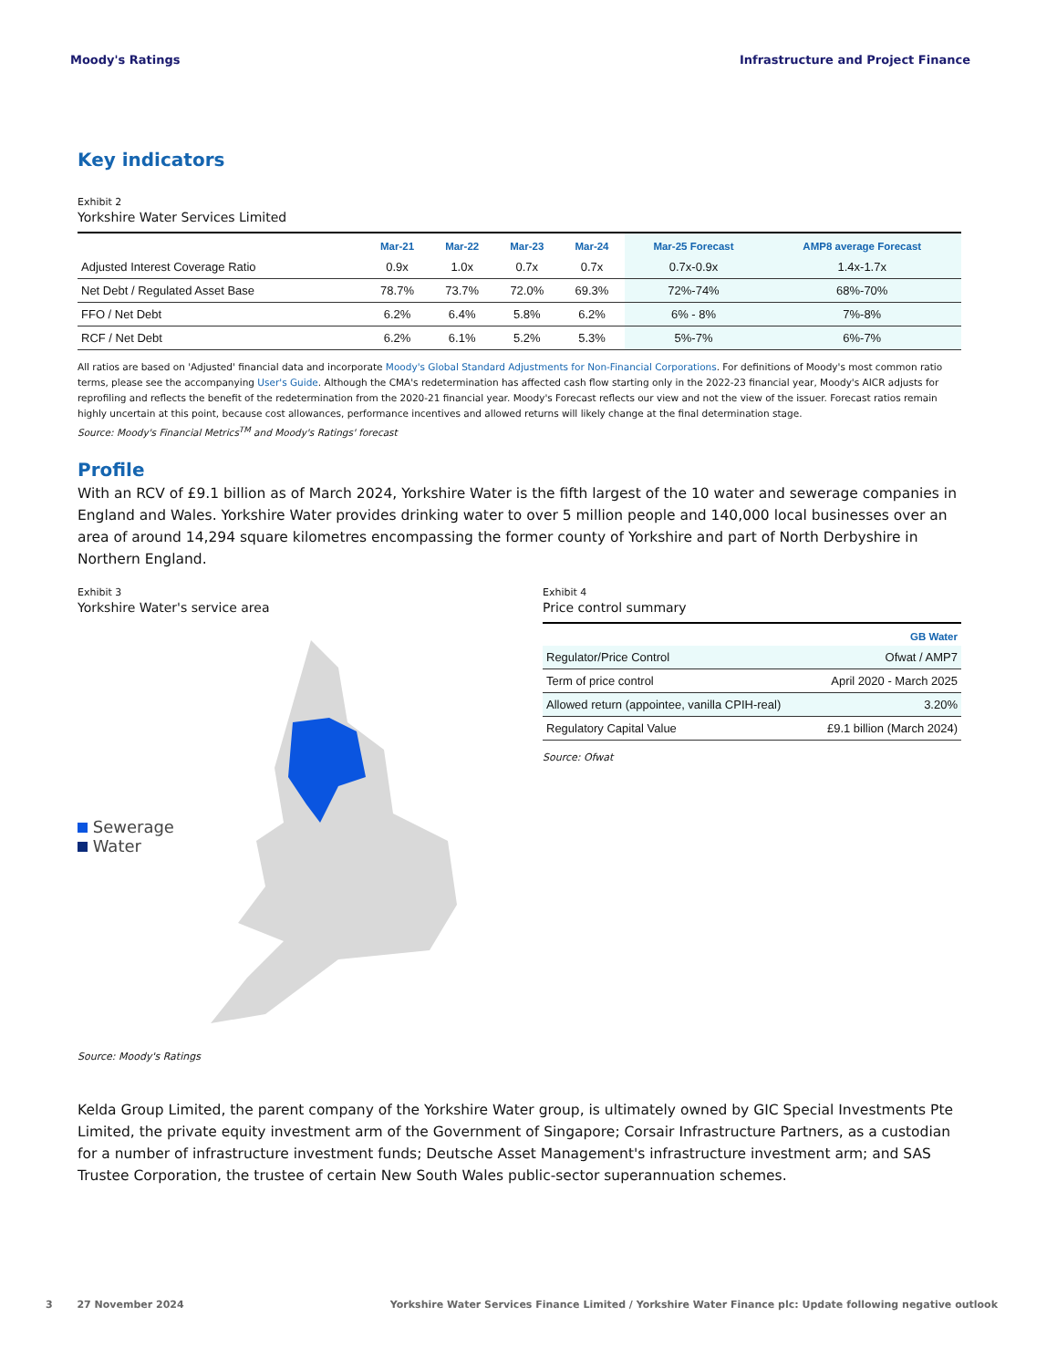Moody's Ratings Infrastructure and Project Finance
Key indicators
Exhibit 2
Yorkshire Water Services Limited
| | Mar-21 | Mar-22 | Mar-23 | Mar-24 | Mar-25 Forecast | AMP8 average Forecast |
| --- | --- | --- | --- | --- | --- | --- |
| Adjusted Interest Coverage Ratio | 0.9x | 1.0x | 0.7x | 0.7x | 0.7x-0.9x | 1.4x-1.7x |
| Net Debt / Regulated Asset Base | 78.7% | 73.7% | 72.0% | 69.3% | 72%-74% | 68%-70% |
| FFO / Net Debt | 6.2% | 6.4% | 5.8% | 6.2% | 6% - 8% | 7%-8% |
| RCF / Net Debt | 6.2% | 6.1% | 5.2% | 5.3% | 5%-7% | 6%-7% |
All ratios are based on 'Adjusted' financial data and incorporate Moody's Global Standard Adjustments for Non-Financial Corporations. For definitions of Moody's most common ratio terms, please see the accompanying User's Guide. Although the CMA's redetermination has affected cash flow starting only in the 2022-23 financial year, Moody's AICR adjusts for reprofiling and reflects the benefit of the redetermination from the 2020-21 financial year. Moody's Forecast reflects our view and not the view of the issuer. Forecast ratios remain highly uncertain at this point, because cost allowances, performance incentives and allowed returns will likely change at the final determination stage.
Source: Moody's Financial Metrics<sup>TM</sup> and Moody's Ratings' forecast
Profile
With an RCV of £9.1 billion as of March 2024, Yorkshire Water is the fifth largest of the 10 water and sewerage companies in England and Wales. Yorkshire Water provides drinking water to over 5 million people and 140,000 local businesses over an area of around 14,294 square kilometres encompassing the former county of Yorkshire and part of North Derbyshire in Northern England.
Exhibit 3
Yorkshire Water's service area
Sewerage
Water
Source: Moody's Ratings
Exhibit 4
Price control summary
| | GB Water |
| --- | --- |
| Regulator/Price Control | Ofwat / AMP7 |
| Term of price control | April 2020 - March 2025 |
| Allowed return (appointee, vanilla CPIH-real) | 3.20% |
| Regulatory Capital Value | £9.1 billion (March 2024) |
Source: Ofwat
Kelda Group Limited, the parent company of the Yorkshire Water group, is ultimately owned by GIC Special Investments Pte Limited, the private equity investment arm of the Government of Singapore; Corsair Infrastructure Partners, as a custodian for a number of infrastructure investment funds; Deutsche Asset Management's infrastructure investment arm; and SAS Trustee Corporation, the trustee of certain New South Wales public-sector superannuation schemes.
3 27 November 2024 Yorkshire Water Services Finance Limited / Yorkshire Water Finance plc: Update following negative outlook